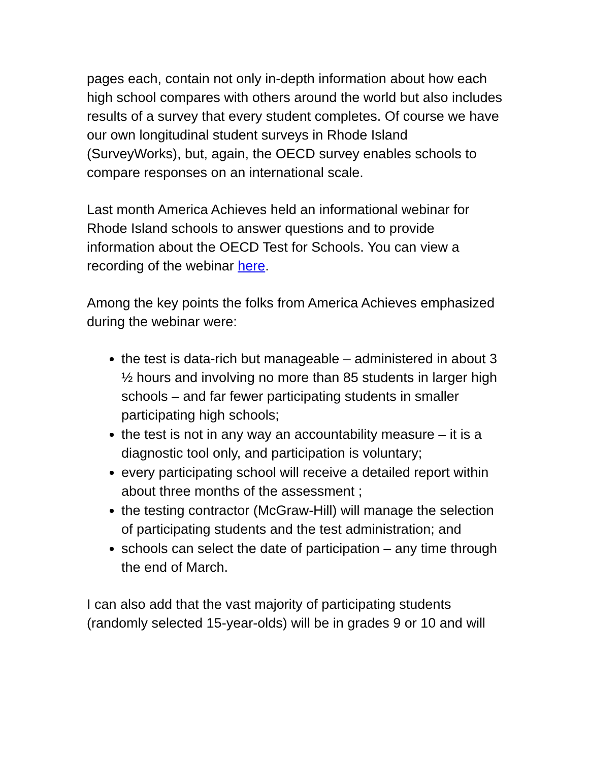pages each, contain not only in-depth information about how each high school compares with others around the world but also includes results of a survey that every student completes. Of course we have our own longitudinal student surveys in Rhode Island (SurveyWorks), but, again, the OECD survey enables schools to compare responses on an international scale.
Last month America Achieves held an informational webinar for Rhode Island schools to answer questions and to provide information about the OECD Test for Schools. You can view a recording of the webinar here.
Among the key points the folks from America Achieves emphasized during the webinar were:
the test is data-rich but manageable – administered in about 3 ½ hours and involving no more than 85 students in larger high schools – and far fewer participating students in smaller participating high schools;
the test is not in any way an accountability measure – it is a diagnostic tool only, and participation is voluntary;
every participating school will receive a detailed report within about three months of the assessment ;
the testing contractor (McGraw-Hill) will manage the selection of participating students and the test administration; and
schools can select the date of participation – any time through the end of March.
I can also add that the vast majority of participating students (randomly selected 15-year-olds) will be in grades 9 or 10 and will